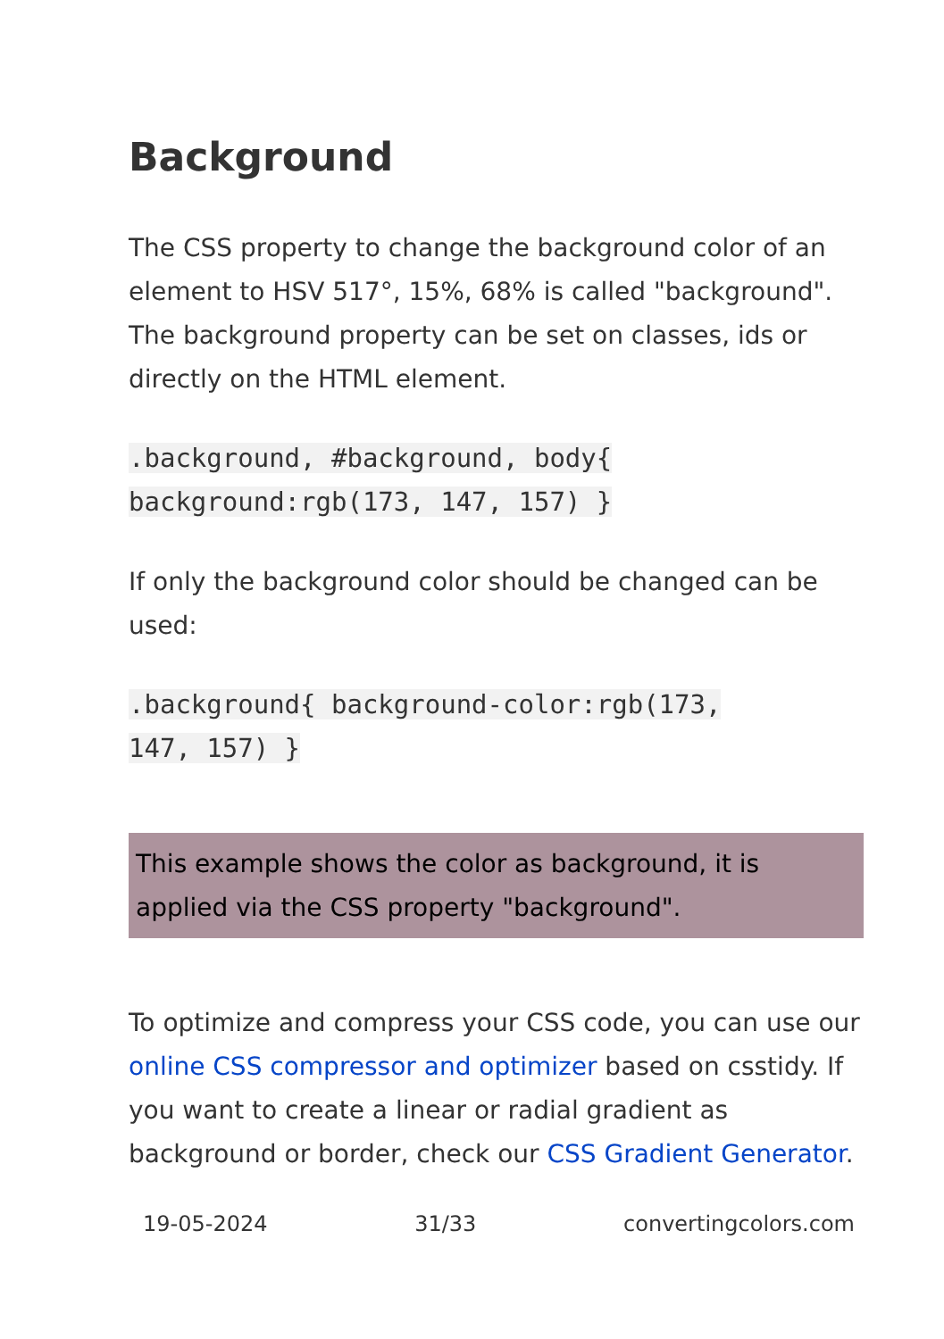Background
The CSS property to change the background color of an element to HSV 517°, 15%, 68% is called "background". The background property can be set on classes, ids or directly on the HTML element.
.background, #background, body{
background:rgb(173, 147, 157) }
If only the background color should be changed can be used:
.background{ background-color:rgb(173,
147, 157) }
This example shows the color as background, it is applied via the CSS property "background".
To optimize and compress your CSS code, you can use our online CSS compressor and optimizer based on csstidy. If you want to create a linear or radial gradient as background or border, check our CSS Gradient Generator.
19-05-2024 31/33 convertingcolors.com